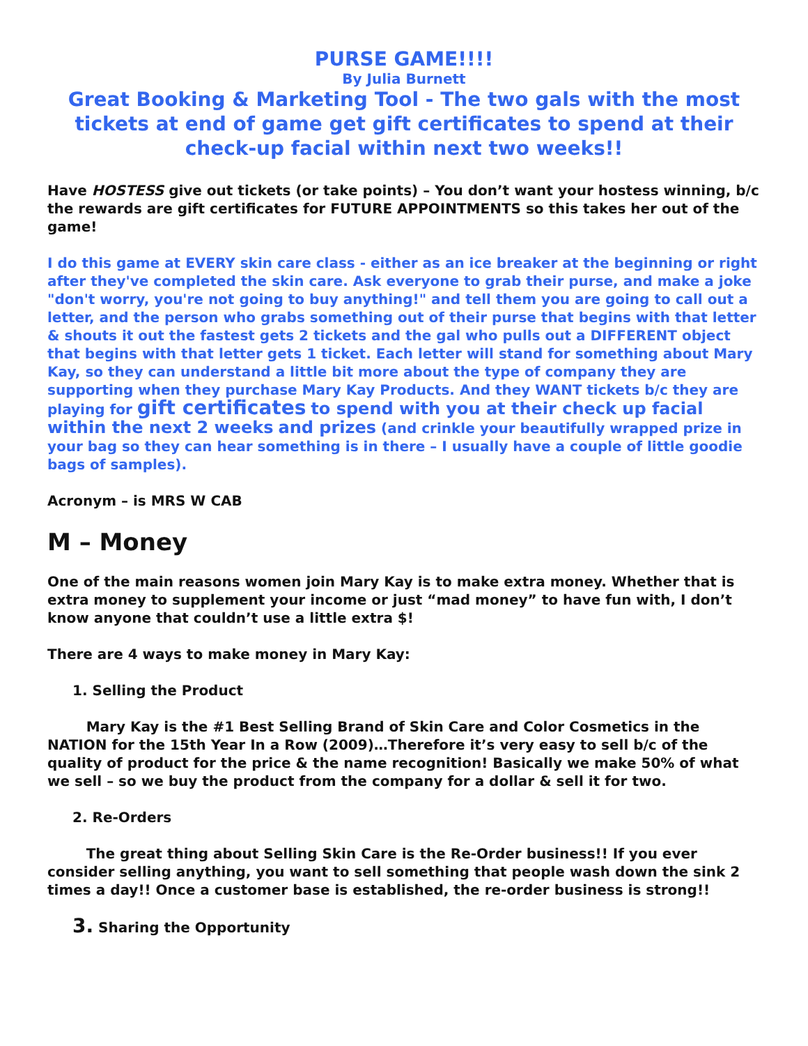PURSE GAME!!!!
By Julia Burnett
Great Booking & Marketing Tool - The two gals with the most tickets at end of game get gift certificates to spend at their check-up facial within next two weeks!!
Have HOSTESS give out tickets (or take points) – You don’t want your hostess winning, b/c the rewards are gift certificates for FUTURE APPOINTMENTS so this takes her out of the game!
I do this game at EVERY skin care class - either as an ice breaker at the beginning or right after they've completed the skin care. Ask everyone to grab their purse, and make a joke "don't worry, you're not going to buy anything!" and tell them you are going to call out a letter, and the person who grabs something out of their purse that begins with that letter & shouts it out the fastest gets 2 tickets and the gal who pulls out a DIFFERENT object that begins with that letter gets 1 ticket. Each letter will stand for something about Mary Kay, so they can understand a little bit more about the type of company they are supporting when they purchase Mary Kay Products. And they WANT tickets b/c they are playing for gift certificates to spend with you at their check up facial within the next 2 weeks and prizes (and crinkle your beautifully wrapped prize in your bag so they can hear something is in there – I usually have a couple of little goodie bags of samples).
Acronym – is MRS W CAB
M – Money
One of the main reasons women join Mary Kay is to make extra money. Whether that is extra money to supplement your income or just “mad money” to have fun with, I don’t know anyone that couldn’t use a little extra $!
There are 4 ways to make money in Mary Kay:
1. Selling the Product
Mary Kay is the #1 Best Selling Brand of Skin Care and Color Cosmetics in the NATION for the 15th Year In a Row (2009)…Therefore it’s very easy to sell b/c of the quality of product for the price & the name recognition! Basically we make 50% of what we sell – so we buy the product from the company for a dollar & sell it for two.
2. Re-Orders
The great thing about Selling Skin Care is the Re-Order business!! If you ever consider selling anything, you want to sell something that people wash down the sink 2 times a day!! Once a customer base is established, the re-order business is strong!!
3. Sharing the Opportunity